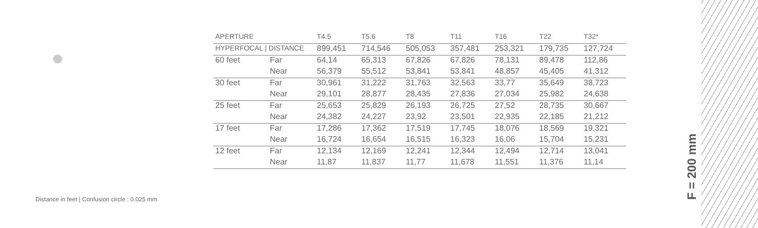| APERTURE | | T4.5 | T5.6 | T8 | T11 | T16 | T22 | T32* |
| --- | --- | --- | --- | --- | --- | --- | --- | --- |
| HYPERFOCAL / DISTANCE | | 899,451 | 714,546 | 505,053 | 357,481 | 253,321 | 179,735 | 127,724 |
| 60 feet | Far | 64,14 | 65,313 | 67,826 | 67,826 | 78,131 | 89,478 | 112,86 |
| | Near | 56,379 | 55,512 | 53,841 | 53,841 | 48,857 | 45,405 | 41,312 |
| 30 feet | Far | 30,961 | 31,222 | 31,763 | 32,563 | 33,77 | 35,649 | 38,723 |
| | Near | 29,101 | 28,877 | 28,435 | 27,836 | 27,034 | 25,982 | 24,638 |
| 25 feet | Far | 25,653 | 25,829 | 26,193 | 26,725 | 27,52 | 28,735 | 30,667 |
| | Near | 24,382 | 24,227 | 23,92 | 23,501 | 22,935 | 22,185 | 21,212 |
| 17 feet | Far | 17,286 | 17,362 | 17,519 | 17,745 | 18,076 | 18,569 | 19,321 |
| | Near | 16,724 | 16,654 | 16,515 | 16,323 | 16,06 | 15,704 | 15,231 |
| 12 feet | Far | 12,134 | 12,169 | 12,241 | 12,344 | 12,494 | 12,714 | 13,041 |
| | Near | 11,87 | 11,837 | 11,77 | 11,678 | 11,551 | 11,376 | 11,14 |
Distance in feet | Confusion circle : 0.025 mm
F = 200 mm